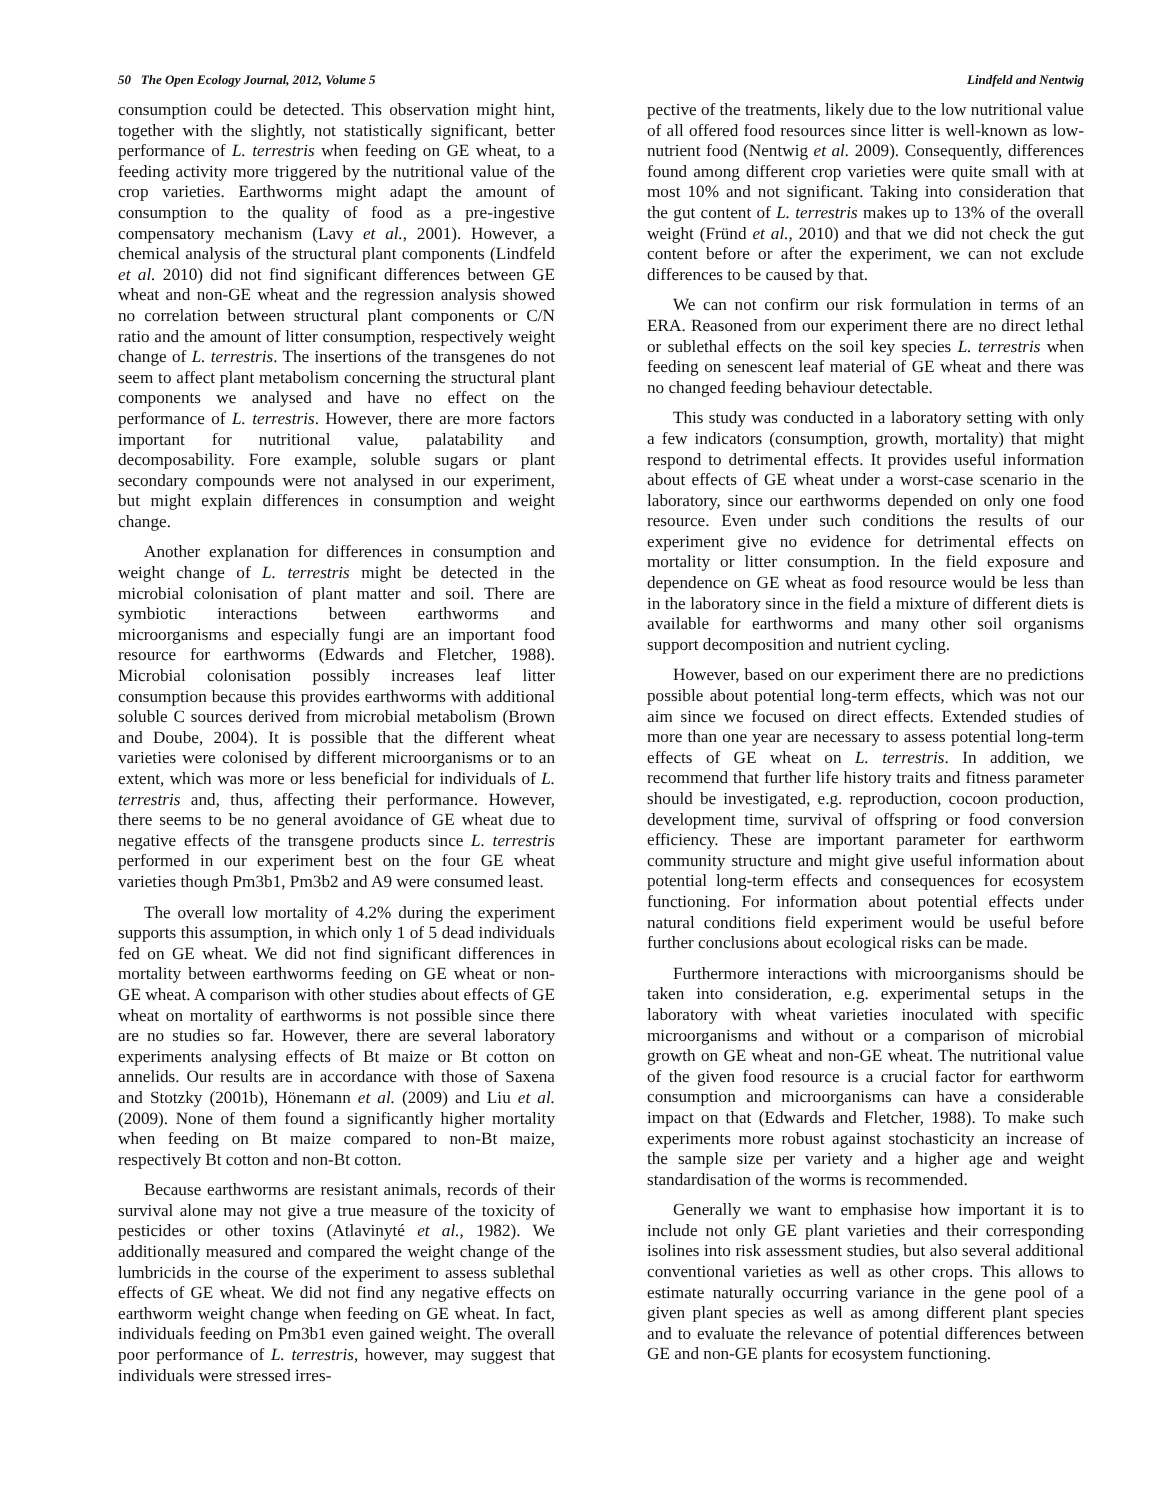50 The Open Ecology Journal, 2012, Volume 5 Lindfeld and Nentwig
consumption could be detected. This observation might hint, together with the slightly, not statistically significant, better performance of L. terrestris when feeding on GE wheat, to a feeding activity more triggered by the nutritional value of the crop varieties. Earthworms might adapt the amount of consumption to the quality of food as a pre-ingestive compensatory mechanism (Lavy et al., 2001). However, a chemical analysis of the structural plant components (Lindfeld et al. 2010) did not find significant differences between GE wheat and non-GE wheat and the regression analysis showed no correlation between structural plant components or C/N ratio and the amount of litter consumption, respectively weight change of L. terrestris. The insertions of the transgenes do not seem to affect plant metabolism concerning the structural plant components we analysed and have no effect on the performance of L. terrestris. However, there are more factors important for nutritional value, palatability and decomposability. Fore example, soluble sugars or plant secondary compounds were not analysed in our experiment, but might explain differences in consumption and weight change.
Another explanation for differences in consumption and weight change of L. terrestris might be detected in the microbial colonisation of plant matter and soil. There are symbiotic interactions between earthworms and microorganisms and especially fungi are an important food resource for earthworms (Edwards and Fletcher, 1988). Microbial colonisation possibly increases leaf litter consumption because this provides earthworms with additional soluble C sources derived from microbial metabolism (Brown and Doube, 2004). It is possible that the different wheat varieties were colonised by different microorganisms or to an extent, which was more or less beneficial for individuals of L. terrestris and, thus, affecting their performance. However, there seems to be no general avoidance of GE wheat due to negative effects of the transgene products since L. terrestris performed in our experiment best on the four GE wheat varieties though Pm3b1, Pm3b2 and A9 were consumed least.
The overall low mortality of 4.2% during the experiment supports this assumption, in which only 1 of 5 dead individuals fed on GE wheat. We did not find significant differences in mortality between earthworms feeding on GE wheat or non-GE wheat. A comparison with other studies about effects of GE wheat on mortality of earthworms is not possible since there are no studies so far. However, there are several laboratory experiments analysing effects of Bt maize or Bt cotton on annelids. Our results are in accordance with those of Saxena and Stotzky (2001b), Hönemann et al. (2009) and Liu et al. (2009). None of them found a significantly higher mortality when feeding on Bt maize compared to non-Bt maize, respectively Bt cotton and non-Bt cotton.
Because earthworms are resistant animals, records of their survival alone may not give a true measure of the toxicity of pesticides or other toxins (Atlavinyté et al., 1982). We additionally measured and compared the weight change of the lumbricids in the course of the experiment to assess sublethal effects of GE wheat. We did not find any negative effects on earthworm weight change when feeding on GE wheat. In fact, individuals feeding on Pm3b1 even gained weight. The overall poor performance of L. terrestris, however, may suggest that individuals were stressed irres-
pective of the treatments, likely due to the low nutritional value of all offered food resources since litter is well-known as low-nutrient food (Nentwig et al. 2009). Consequently, differences found among different crop varieties were quite small with at most 10% and not significant. Taking into consideration that the gut content of L. terrestris makes up to 13% of the overall weight (Fründ et al., 2010) and that we did not check the gut content before or after the experiment, we can not exclude differences to be caused by that.
We can not confirm our risk formulation in terms of an ERA. Reasoned from our experiment there are no direct lethal or sublethal effects on the soil key species L. terrestris when feeding on senescent leaf material of GE wheat and there was no changed feeding behaviour detectable.
This study was conducted in a laboratory setting with only a few indicators (consumption, growth, mortality) that might respond to detrimental effects. It provides useful information about effects of GE wheat under a worst-case scenario in the laboratory, since our earthworms depended on only one food resource. Even under such conditions the results of our experiment give no evidence for detrimental effects on mortality or litter consumption. In the field exposure and dependence on GE wheat as food resource would be less than in the laboratory since in the field a mixture of different diets is available for earthworms and many other soil organisms support decomposition and nutrient cycling.
However, based on our experiment there are no predictions possible about potential long-term effects, which was not our aim since we focused on direct effects. Extended studies of more than one year are necessary to assess potential long-term effects of GE wheat on L. terrestris. In addition, we recommend that further life history traits and fitness parameter should be investigated, e.g. reproduction, cocoon production, development time, survival of offspring or food conversion efficiency. These are important parameter for earthworm community structure and might give useful information about potential long-term effects and consequences for ecosystem functioning. For information about potential effects under natural conditions field experiment would be useful before further conclusions about ecological risks can be made.
Furthermore interactions with microorganisms should be taken into consideration, e.g. experimental setups in the laboratory with wheat varieties inoculated with specific microorganisms and without or a comparison of microbial growth on GE wheat and non-GE wheat. The nutritional value of the given food resource is a crucial factor for earthworm consumption and microorganisms can have a considerable impact on that (Edwards and Fletcher, 1988). To make such experiments more robust against stochasticity an increase of the sample size per variety and a higher age and weight standardisation of the worms is recommended.
Generally we want to emphasise how important it is to include not only GE plant varieties and their corresponding isolines into risk assessment studies, but also several additional conventional varieties as well as other crops. This allows to estimate naturally occurring variance in the gene pool of a given plant species as well as among different plant species and to evaluate the relevance of potential differences between GE and non-GE plants for ecosystem functioning.